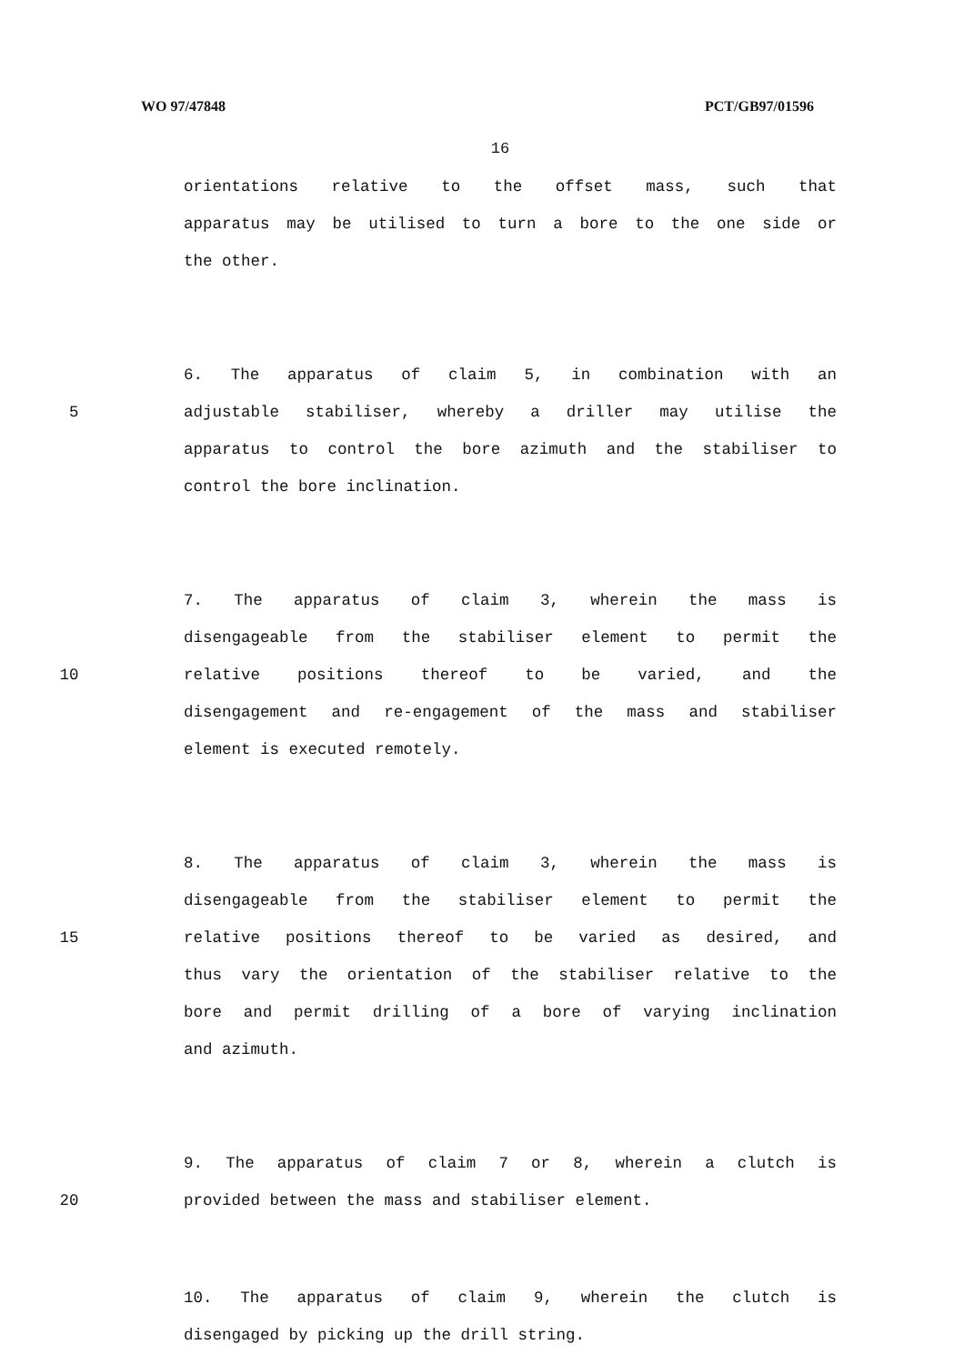WO 97/47848 PCT/GB97/01596
16
orientations relative to the offset mass, such that
apparatus may be utilised to turn a bore to the one side or
the other.
6. The apparatus of claim 5, in combination with an
5 adjustable stabiliser, whereby a driller may utilise the
apparatus to control the bore azimuth and the stabiliser to
control the bore inclination.
7. The apparatus of claim 3, wherein the mass is
disengageable from the stabiliser element to permit the
10 relative positions thereof to be varied, and the
disengagement and re-engagement of the mass and stabiliser
element is executed remotely.
8. The apparatus of claim 3, wherein the mass is
disengageable from the stabiliser element to permit the
15 relative positions thereof to be varied as desired, and
thus vary the orientation of the stabiliser relative to the
bore and permit drilling of a bore of varying inclination
and azimuth.
9. The apparatus of claim 7 or 8, wherein a clutch is
20 provided between the mass and stabiliser element.
10. The apparatus of claim 9, wherein the clutch is
disengaged by picking up the drill string.